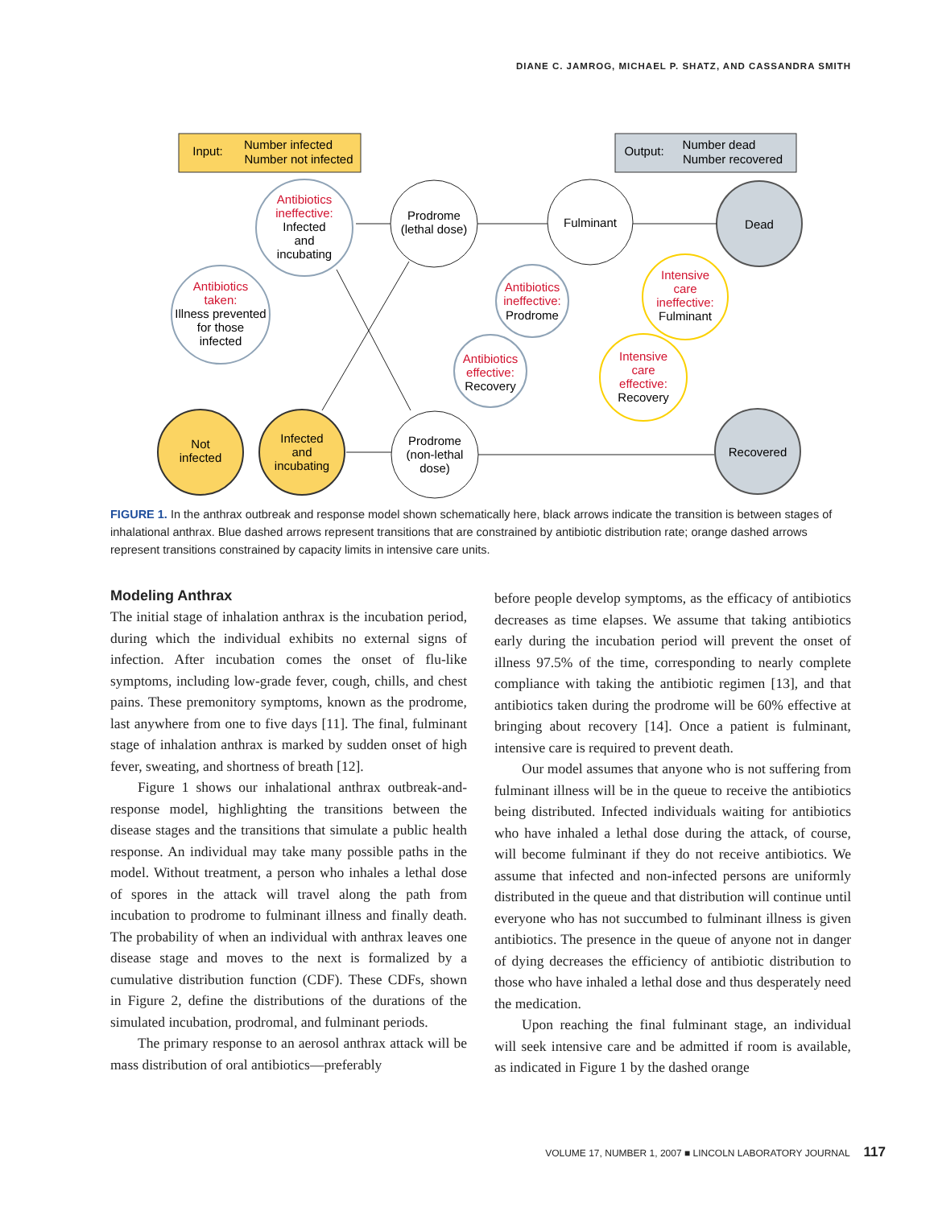DIANE C. JAMROG, MICHAEL P. SHATZ, AND CASSANDRA SMITH
Input:
Number infected
Number not infected
Output:
Number dead
Number recovered
Antibiotics
ineffective:
Antibiotics
taken:
Antibiotics
ineffective:
Antibiotics
effective:
Intensive
care
ineffective:
Intensive
care
effective:
Infected
and
incubating
Illness prevented
for those
infected
Prodrome
(lethal dose)
Fulminant
Dead
Prodrome
Fulminant
Recovery
Recovery
Not
infected
Infected
and
incubating
Prodrome
(non-lethal
dose)
Recovered
FIGURE 1. In the anthrax outbreak and response model shown schematically here, black arrows indicate the transition is between stages of inhalational anthrax. Blue dashed arrows represent transitions that are constrained by antibiotic distribution rate; orange dashed arrows represent transitions constrained by capacity limits in intensive care units.
Modeling Anthrax
The initial stage of inhalation anthrax is the incubation period, during which the individual exhibits no external signs of infection. After incubation comes the onset of flu-like symptoms, including low-grade fever, cough, chills, and chest pains. These premonitory symptoms, known as the prodrome, last anywhere from one to five days [11]. The final, fulminant stage of inhalation anthrax is marked by sudden onset of high fever, sweating, and shortness of breath [12].
Figure 1 shows our inhalational anthrax outbreak-and-response model, highlighting the transitions between the disease stages and the transitions that simulate a public health response. An individual may take many possible paths in the model. Without treatment, a person who inhales a lethal dose of spores in the attack will travel along the path from incubation to prodrome to fulminant illness and finally death. The probability of when an individual with anthrax leaves one disease stage and moves to the next is formalized by a cumulative distribution function (CDF). These CDFs, shown in Figure 2, define the distributions of the durations of the simulated incubation, prodromal, and fulminant periods.
The primary response to an aerosol anthrax attack will be mass distribution of oral antibiotics—preferably
before people develop symptoms, as the efficacy of antibiotics decreases as time elapses. We assume that taking antibiotics early during the incubation period will prevent the onset of illness 97.5% of the time, corresponding to nearly complete compliance with taking the antibiotic regimen [13], and that antibiotics taken during the prodrome will be 60% effective at bringing about recovery [14]. Once a patient is fulminant, intensive care is required to prevent death.
Our model assumes that anyone who is not suffering from fulminant illness will be in the queue to receive the antibiotics being distributed. Infected individuals waiting for antibiotics who have inhaled a lethal dose during the attack, of course, will become fulminant if they do not receive antibiotics. We assume that infected and non-infected persons are uniformly distributed in the queue and that distribution will continue until everyone who has not succumbed to fulminant illness is given antibiotics. The presence in the queue of anyone not in danger of dying decreases the efficiency of antibiotic distribution to those who have inhaled a lethal dose and thus desperately need the medication.
Upon reaching the final fulminant stage, an individual will seek intensive care and be admitted if room is available, as indicated in Figure 1 by the dashed orange
VOLUME 17, NUMBER 1, 2007 ■ LINCOLN LABORATORY JOURNAL 117